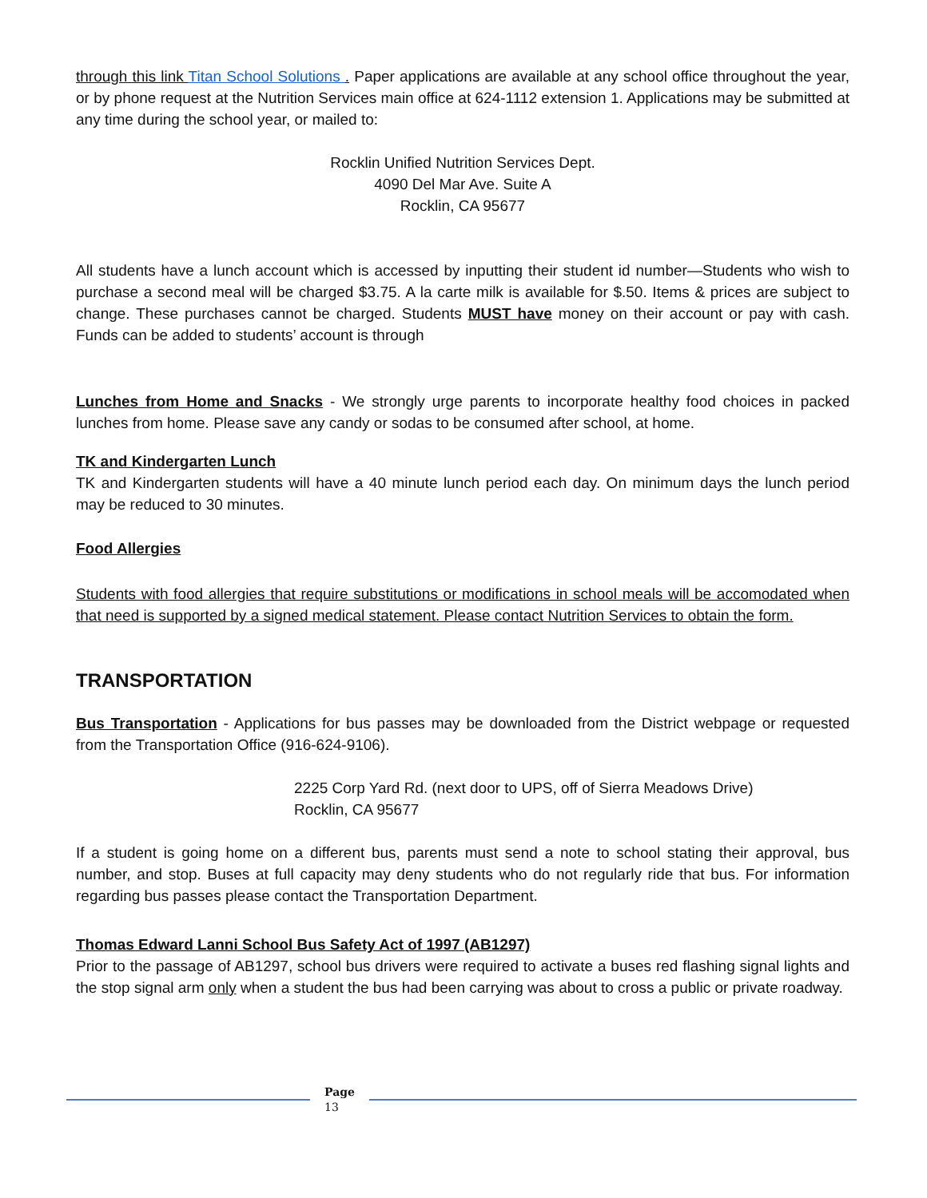through this link Titan School Solutions . Paper applications are available at any school office throughout the year, or by phone request at the Nutrition Services main office at 624-1112 extension 1. Applications may be submitted at any time during the school year, or mailed to:
Rocklin Unified Nutrition Services Dept.
4090 Del Mar Ave. Suite A
Rocklin, CA 95677
All students have a lunch account which is accessed by inputting their student id number—Students who wish to purchase a second meal will be charged $3.75. A la carte milk is available for $.50. Items & prices are subject to change. These purchases cannot be charged. Students MUST have money on their account or pay with cash. Funds can be added to students’ account is through
Lunches from Home and Snacks - We strongly urge parents to incorporate healthy food choices in packed lunches from home. Please save any candy or sodas to be consumed after school, at home.
TK and Kindergarten Lunch
TK and Kindergarten students will have a 40 minute lunch period each day. On minimum days the lunch period may be reduced to 30 minutes.
Food Allergies
Students with food allergies that require substitutions or modifications in school meals will be accomodated when that need is supported by a signed medical statement. Please contact Nutrition Services to obtain the form.
TRANSPORTATION
Bus Transportation - Applications for bus passes may be downloaded from the District webpage or requested from the Transportation Office (916-624-9106).
2225 Corp Yard Rd. (next door to UPS, off of Sierra Meadows Drive)
Rocklin, CA 95677
If a student is going home on a different bus, parents must send a note to school stating their approval, bus number, and stop. Buses at full capacity may deny students who do not regularly ride that bus. For information regarding bus passes please contact the Transportation Department.
Thomas Edward Lanni School Bus Safety Act of 1997 (AB1297)
Prior to the passage of AB1297, school bus drivers were required to activate a buses red flashing signal lights and the stop signal arm only when a student the bus had been carrying was about to cross a public or private roadway.
Page
13